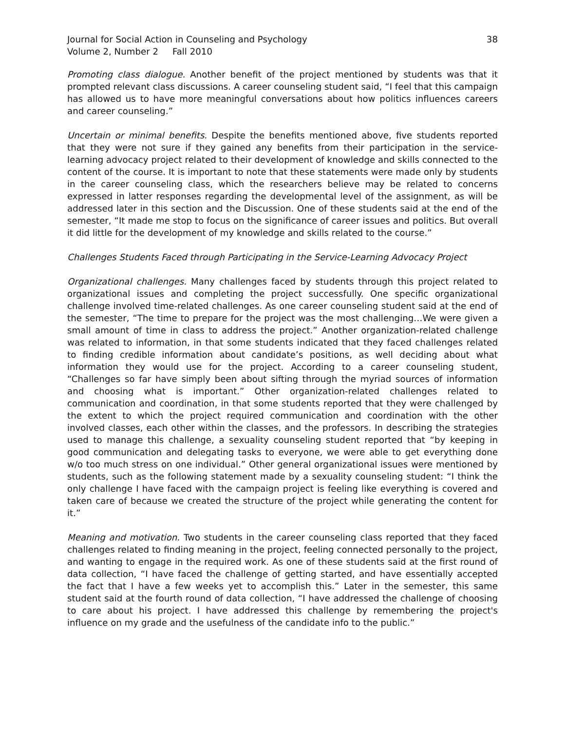Journal for Social Action in Counseling and Psychology
Volume 2, Number 2 Fall 2010
38
Promoting class dialogue. Another benefit of the project mentioned by students was that it prompted relevant class discussions. A career counseling student said, “I feel that this campaign has allowed us to have more meaningful conversations about how politics influences careers and career counseling.”
Uncertain or minimal benefits. Despite the benefits mentioned above, five students reported that they were not sure if they gained any benefits from their participation in the service-learning advocacy project related to their development of knowledge and skills connected to the content of the course. It is important to note that these statements were made only by students in the career counseling class, which the researchers believe may be related to concerns expressed in latter responses regarding the developmental level of the assignment, as will be addressed later in this section and the Discussion. One of these students said at the end of the semester, “It made me stop to focus on the significance of career issues and politics. But overall it did little for the development of my knowledge and skills related to the course.”
Challenges Students Faced through Participating in the Service-Learning Advocacy Project
Organizational challenges. Many challenges faced by students through this project related to organizational issues and completing the project successfully. One specific organizational challenge involved time-related challenges. As one career counseling student said at the end of the semester, “The time to prepare for the project was the most challenging…We were given a small amount of time in class to address the project.” Another organization-related challenge was related to information, in that some students indicated that they faced challenges related to finding credible information about candidate’s positions, as well deciding about what information they would use for the project. According to a career counseling student, “Challenges so far have simply been about sifting through the myriad sources of information and choosing what is important.” Other organization-related challenges related to communication and coordination, in that some students reported that they were challenged by the extent to which the project required communication and coordination with the other involved classes, each other within the classes, and the professors. In describing the strategies used to manage this challenge, a sexuality counseling student reported that “by keeping in good communication and delegating tasks to everyone, we were able to get everything done w/o too much stress on one individual.” Other general organizational issues were mentioned by students, such as the following statement made by a sexuality counseling student: “I think the only challenge I have faced with the campaign project is feeling like everything is covered and taken care of because we created the structure of the project while generating the content for it.”
Meaning and motivation. Two students in the career counseling class reported that they faced challenges related to finding meaning in the project, feeling connected personally to the project, and wanting to engage in the required work. As one of these students said at the first round of data collection, “I have faced the challenge of getting started, and have essentially accepted the fact that I have a few weeks yet to accomplish this.” Later in the semester, this same student said at the fourth round of data collection, “I have addressed the challenge of choosing to care about his project. I have addressed this challenge by remembering the project's influence on my grade and the usefulness of the candidate info to the public.”